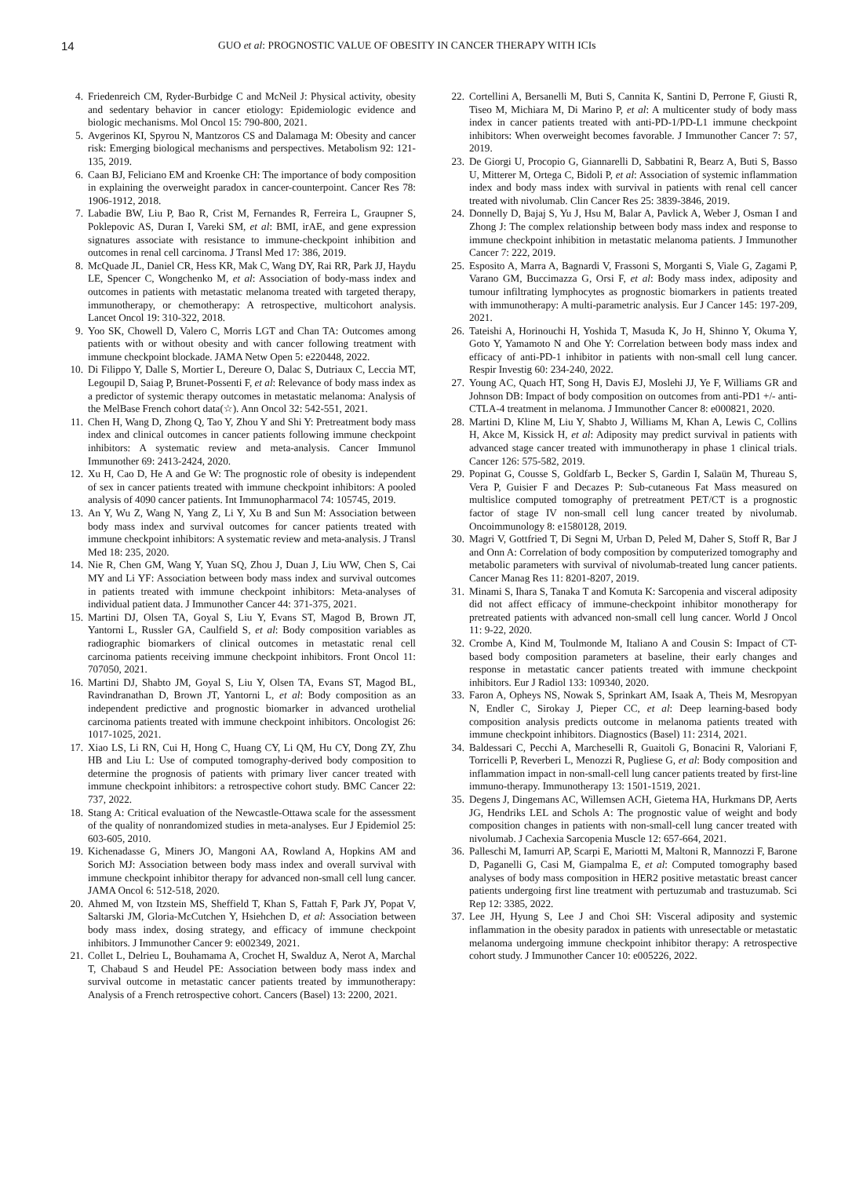14 GUO et al: PROGNOSTIC VALUE OF OBESITY IN CANCER THERAPY WITH ICIs
4. Friedenreich CM, Ryder-Burbidge C and McNeil J: Physical activity, obesity and sedentary behavior in cancer etiology: Epidemiologic evidence and biologic mechanisms. Mol Oncol 15: 790-800, 2021.
5. Avgerinos KI, Spyrou N, Mantzoros CS and Dalamaga M: Obesity and cancer risk: Emerging biological mechanisms and perspectives. Metabolism 92: 121-135, 2019.
6. Caan BJ, Feliciano EM and Kroenke CH: The importance of body composition in explaining the overweight paradox in cancer-counterpoint. Cancer Res 78: 1906-1912, 2018.
7. Labadie BW, Liu P, Bao R, Crist M, Fernandes R, Ferreira L, Graupner S, Poklepovic AS, Duran I, Vareki SM, et al: BMI, irAE, and gene expression signatures associate with resistance to immune-checkpoint inhibition and outcomes in renal cell carcinoma. J Transl Med 17: 386, 2019.
8. McQuade JL, Daniel CR, Hess KR, Mak C, Wang DY, Rai RR, Park JJ, Haydu LE, Spencer C, Wongchenko M, et al: Association of body-mass index and outcomes in patients with metastatic melanoma treated with targeted therapy, immunotherapy, or chemotherapy: A retrospective, multicohort analysis. Lancet Oncol 19: 310-322, 2018.
9. Yoo SK, Chowell D, Valero C, Morris LGT and Chan TA: Outcomes among patients with or without obesity and with cancer following treatment with immune checkpoint blockade. JAMA Netw Open 5: e220448, 2022.
10. Di Filippo Y, Dalle S, Mortier L, Dereure O, Dalac S, Dutriaux C, Leccia MT, Legoupil D, Saiag P, Brunet-Possenti F, et al: Relevance of body mass index as a predictor of systemic therapy outcomes in metastatic melanoma: Analysis of the MelBase French cohort data(☆). Ann Oncol 32: 542-551, 2021.
11. Chen H, Wang D, Zhong Q, Tao Y, Zhou Y and Shi Y: Pretreatment body mass index and clinical outcomes in cancer patients following immune checkpoint inhibitors: A systematic review and meta-analysis. Cancer Immunol Immunother 69: 2413-2424, 2020.
12. Xu H, Cao D, He A and Ge W: The prognostic role of obesity is independent of sex in cancer patients treated with immune checkpoint inhibitors: A pooled analysis of 4090 cancer patients. Int Immunopharmacol 74: 105745, 2019.
13. An Y, Wu Z, Wang N, Yang Z, Li Y, Xu B and Sun M: Association between body mass index and survival outcomes for cancer patients treated with immune checkpoint inhibitors: A systematic review and meta-analysis. J Transl Med 18: 235, 2020.
14. Nie R, Chen GM, Wang Y, Yuan SQ, Zhou J, Duan J, Liu WW, Chen S, Cai MY and Li YF: Association between body mass index and survival outcomes in patients treated with immune checkpoint inhibitors: Meta-analyses of individual patient data. J Immunother Cancer 44: 371-375, 2021.
15. Martini DJ, Olsen TA, Goyal S, Liu Y, Evans ST, Magod B, Brown JT, Yantorni L, Russler GA, Caulfield S, et al: Body composition variables as radiographic biomarkers of clinical outcomes in metastatic renal cell carcinoma patients receiving immune checkpoint inhibitors. Front Oncol 11: 707050, 2021.
16. Martini DJ, Shabto JM, Goyal S, Liu Y, Olsen TA, Evans ST, Magod BL, Ravindranathan D, Brown JT, Yantorni L, et al: Body composition as an independent predictive and prognostic biomarker in advanced urothelial carcinoma patients treated with immune checkpoint inhibitors. Oncologist 26: 1017-1025, 2021.
17. Xiao LS, Li RN, Cui H, Hong C, Huang CY, Li QM, Hu CY, Dong ZY, Zhu HB and Liu L: Use of computed tomography-derived body composition to determine the prognosis of patients with primary liver cancer treated with immune checkpoint inhibitors: a retrospective cohort study. BMC Cancer 22: 737, 2022.
18. Stang A: Critical evaluation of the Newcastle-Ottawa scale for the assessment of the quality of nonrandomized studies in meta-analyses. Eur J Epidemiol 25: 603-605, 2010.
19. Kichenadasse G, Miners JO, Mangoni AA, Rowland A, Hopkins AM and Sorich MJ: Association between body mass index and overall survival with immune checkpoint inhibitor therapy for advanced non-small cell lung cancer. JAMA Oncol 6: 512-518, 2020.
20. Ahmed M, von Itzstein MS, Sheffield T, Khan S, Fattah F, Park JY, Popat V, Saltarski JM, Gloria-McCutchen Y, Hsiehchen D, et al: Association between body mass index, dosing strategy, and efficacy of immune checkpoint inhibitors. J Immunother Cancer 9: e002349, 2021.
21. Collet L, Delrieu L, Bouhamama A, Crochet H, Swalduz A, Nerot A, Marchal T, Chabaud S and Heudel PE: Association between body mass index and survival outcome in metastatic cancer patients treated by immunotherapy: Analysis of a French retrospective cohort. Cancers (Basel) 13: 2200, 2021.
22. Cortellini A, Bersanelli M, Buti S, Cannita K, Santini D, Perrone F, Giusti R, Tiseo M, Michiara M, Di Marino P, et al: A multicenter study of body mass index in cancer patients treated with anti-PD-1/PD-L1 immune checkpoint inhibitors: When overweight becomes favorable. J Immunother Cancer 7: 57, 2019.
23. De Giorgi U, Procopio G, Giannarelli D, Sabbatini R, Bearz A, Buti S, Basso U, Mitterer M, Ortega C, Bidoli P, et al: Association of systemic inflammation index and body mass index with survival in patients with renal cell cancer treated with nivolumab. Clin Cancer Res 25: 3839-3846, 2019.
24. Donnelly D, Bajaj S, Yu J, Hsu M, Balar A, Pavlick A, Weber J, Osman I and Zhong J: The complex relationship between body mass index and response to immune checkpoint inhibition in metastatic melanoma patients. J Immunother Cancer 7: 222, 2019.
25. Esposito A, Marra A, Bagnardi V, Frassoni S, Morganti S, Viale G, Zagami P, Varano GM, Buccimazza G, Orsi F, et al: Body mass index, adiposity and tumour infiltrating lymphocytes as prognostic biomarkers in patients treated with immunotherapy: A multi-parametric analysis. Eur J Cancer 145: 197-209, 2021.
26. Tateishi A, Horinouchi H, Yoshida T, Masuda K, Jo H, Shinno Y, Okuma Y, Goto Y, Yamamoto N and Ohe Y: Correlation between body mass index and efficacy of anti-PD-1 inhibitor in patients with non-small cell lung cancer. Respir Investig 60: 234-240, 2022.
27. Young AC, Quach HT, Song H, Davis EJ, Moslehi JJ, Ye F, Williams GR and Johnson DB: Impact of body composition on outcomes from anti-PD1 +/- anti-CTLA-4 treatment in melanoma. J Immunother Cancer 8: e000821, 2020.
28. Martini D, Kline M, Liu Y, Shabto J, Williams M, Khan A, Lewis C, Collins H, Akce M, Kissick H, et al: Adiposity may predict survival in patients with advanced stage cancer treated with immunotherapy in phase 1 clinical trials. Cancer 126: 575-582, 2019.
29. Popinat G, Cousse S, Goldfarb L, Becker S, Gardin I, Salaün M, Thureau S, Vera P, Guisier F and Decazes P: Sub-cutaneous Fat Mass measured on multislice computed tomography of pretreatment PET/CT is a prognostic factor of stage IV non-small cell lung cancer treated by nivolumab. Oncoimmunology 8: e1580128, 2019.
30. Magri V, Gottfried T, Di Segni M, Urban D, Peled M, Daher S, Stoff R, Bar J and Onn A: Correlation of body composition by computerized tomography and metabolic parameters with survival of nivolumab-treated lung cancer patients. Cancer Manag Res 11: 8201-8207, 2019.
31. Minami S, Ihara S, Tanaka T and Komuta K: Sarcopenia and visceral adiposity did not affect efficacy of immune-checkpoint inhibitor monotherapy for pretreated patients with advanced non-small cell lung cancer. World J Oncol 11: 9-22, 2020.
32. Crombe A, Kind M, Toulmonde M, Italiano A and Cousin S: Impact of CT-based body composition parameters at baseline, their early changes and response in metastatic cancer patients treated with immune checkpoint inhibitors. Eur J Radiol 133: 109340, 2020.
33. Faron A, Opheys NS, Nowak S, Sprinkart AM, Isaak A, Theis M, Mesropyan N, Endler C, Sirokay J, Pieper CC, et al: Deep learning-based body composition analysis predicts outcome in melanoma patients treated with immune checkpoint inhibitors. Diagnostics (Basel) 11: 2314, 2021.
34. Baldessari C, Pecchi A, Marcheselli R, Guaitoli G, Bonacini R, Valoriani F, Torricelli P, Reverberi L, Menozzi R, Pugliese G, et al: Body composition and inflammation impact in non-small-cell lung cancer patients treated by first-line immuno-therapy. Immunotherapy 13: 1501-1519, 2021.
35. Degens J, Dingemans AC, Willemsen ACH, Gietema HA, Hurkmans DP, Aerts JG, Hendriks LEL and Schols A: The prognostic value of weight and body composition changes in patients with non-small-cell lung cancer treated with nivolumab. J Cachexia Sarcopenia Muscle 12: 657-664, 2021.
36. Palleschi M, Iamurri AP, Scarpi E, Mariotti M, Maltoni R, Mannozzi F, Barone D, Paganelli G, Casi M, Giampalma E, et al: Computed tomography based analyses of body mass composition in HER2 positive metastatic breast cancer patients undergoing first line treatment with pertuzumab and trastuzumab. Sci Rep 12: 3385, 2022.
37. Lee JH, Hyung S, Lee J and Choi SH: Visceral adiposity and systemic inflammation in the obesity paradox in patients with unresectable or metastatic melanoma undergoing immune checkpoint inhibitor therapy: A retrospective cohort study. J Immunother Cancer 10: e005226, 2022.